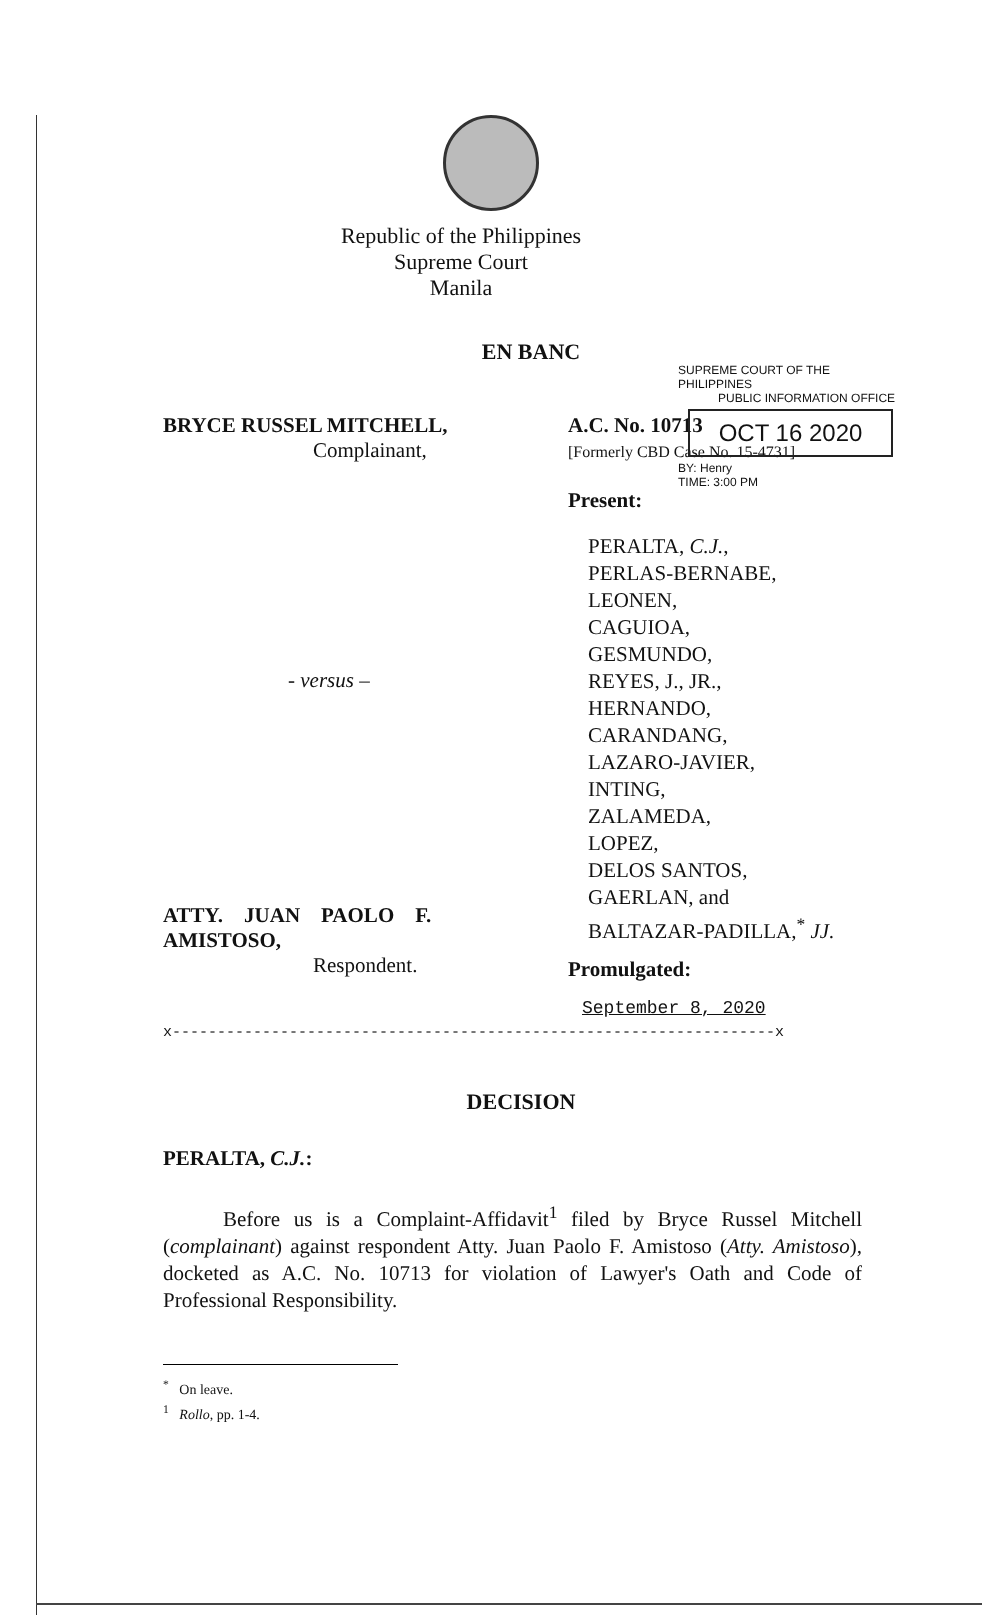Republic of the Philippines
Supreme Court
Manila
SUPREME COURT OF THE PHILIPPINES
PUBLIC INFORMATION OFFICE
OCT 16 2020
BY: Henry
TIME: 3:00 PM
EN BANC
BRYCE RUSSEL MITCHELL,
Complainant,
- versus –
ATTY. JUAN PAOLO F.
AMISTOSO,
Respondent.
A.C. No. 10713
[Formerly CBD Case No. 15-4731]
Present:
PERALTA, C.J.,
PERLAS-BERNABE,
LEONEN,
CAGUIOA,
GESMUNDO,
REYES, J., JR.,
HERNANDO,
CARANDANG,
LAZARO-JAVIER,
INTING,
ZALAMEDA,
LOPEZ,
DELOS SANTOS,
GAERLAN, and
BALTAZAR-PADILLA,<sup>*</sup> JJ.
Promulgated:
September 8, 2020
x-------------------------------------------------------------------x
DECISION
PERALTA, C.J.:
Before us is a Complaint-Affidavit<sup>1</sup> filed by Bryce Russel Mitchell (complainant) against respondent Atty. Juan Paolo F. Amistoso (Atty. Amistoso), docketed as A.C. No. 10713 for violation of Lawyer's Oath and Code of Professional Responsibility.
<sup>*</sup> On leave.
<sup>1</sup> Rollo, pp. 1-4.